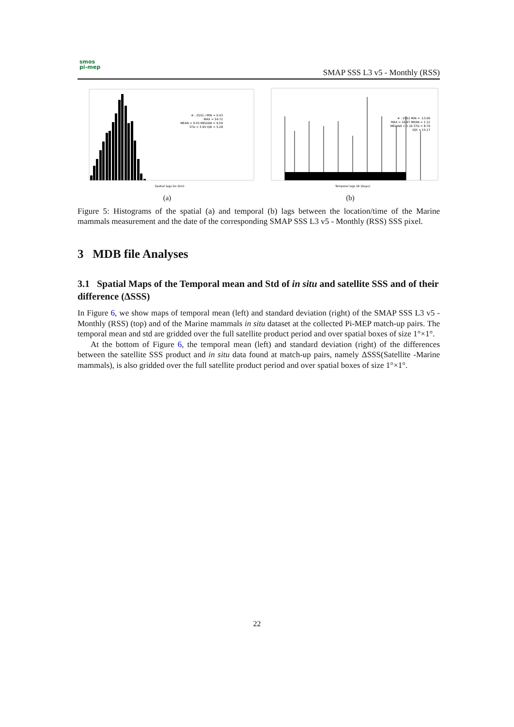smos
pi-mep
SMAP SSS L3 v5 - Monthly (RSS)
MAX = 34.72
# : 2552 / MIN = 0.43
MEAN = 9.43 MEDIAN = 9.59
STD = 3.95 IQR = 5.28
Spatial lags Dx (km)
(a)
# : 2552 MIN = -13.96
MAX = 16.97 MEAN = 1.12
MEDIAN = 1.16 STD = 8.76
IQR = 15.17
Temporal lags Dt (Days)
(b)
Figure 5: Histograms of the spatial (a) and temporal (b) lags between the location/time of the Marine mammals measurement and the date of the corresponding SMAP SSS L3 v5 - Monthly (RSS) SSS pixel.
3 MDB file Analyses
3.1 Spatial Maps of the Temporal mean and Std of in situ and satellite SSS and of their difference (ΔSSS)
In Figure 6, we show maps of temporal mean (left) and standard deviation (right) of the SMAP SSS L3 v5 - Monthly (RSS) (top) and of the Marine mammals in situ dataset at the collected Pi-MEP match-up pairs. The temporal mean and std are gridded over the full satellite product period and over spatial boxes of size 1°×1°.
At the bottom of Figure 6, the temporal mean (left) and standard deviation (right) of the differences between the satellite SSS product and in situ data found at match-up pairs, namely ΔSSS(Satellite -Marine mammals), is also gridded over the full satellite product period and over spatial boxes of size 1°×1°.
22